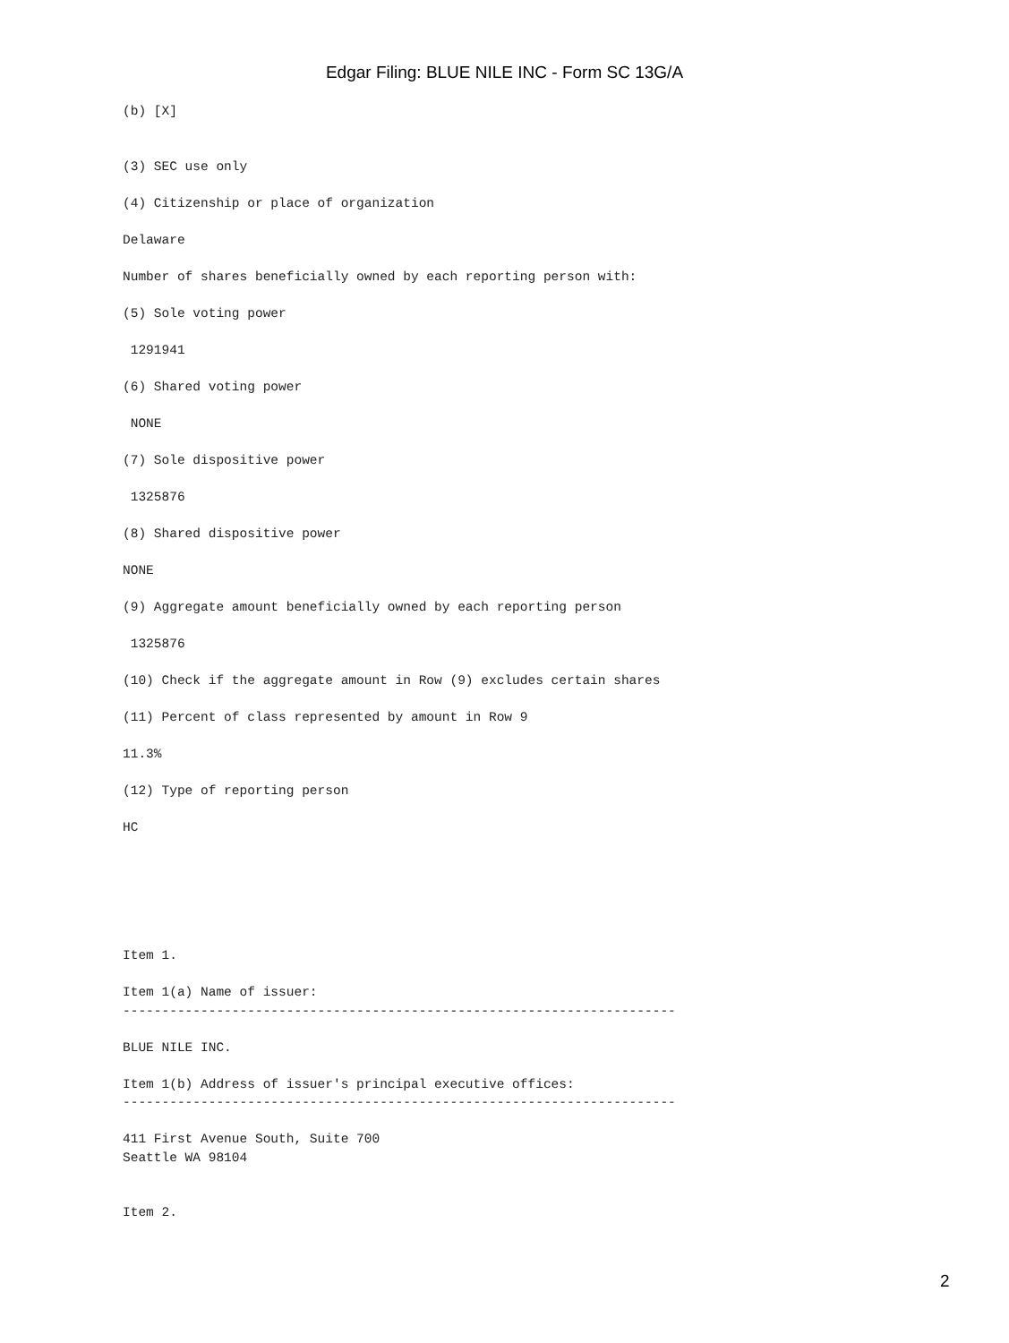Edgar Filing: BLUE NILE INC - Form SC 13G/A
(b) [X]


(3) SEC use only

(4) Citizenship or place of organization

Delaware

Number of shares beneficially owned by each reporting person with:

(5) Sole voting power

 1291941

(6) Shared voting power

 NONE

(7) Sole dispositive power

 1325876

(8) Shared dispositive power

NONE

(9) Aggregate amount beneficially owned by each reporting person

 1325876

(10) Check if the aggregate amount in Row (9) excludes certain shares

(11) Percent of class represented by amount in Row 9

11.3%

(12) Type of reporting person

HC






Item 1.

Item 1(a) Name of issuer:
-----------------------------------------------------------------------

BLUE NILE INC.

Item 1(b) Address of issuer's principal executive offices:
-----------------------------------------------------------------------

411 First Avenue South, Suite 700
Seattle WA 98104


Item 2.
2